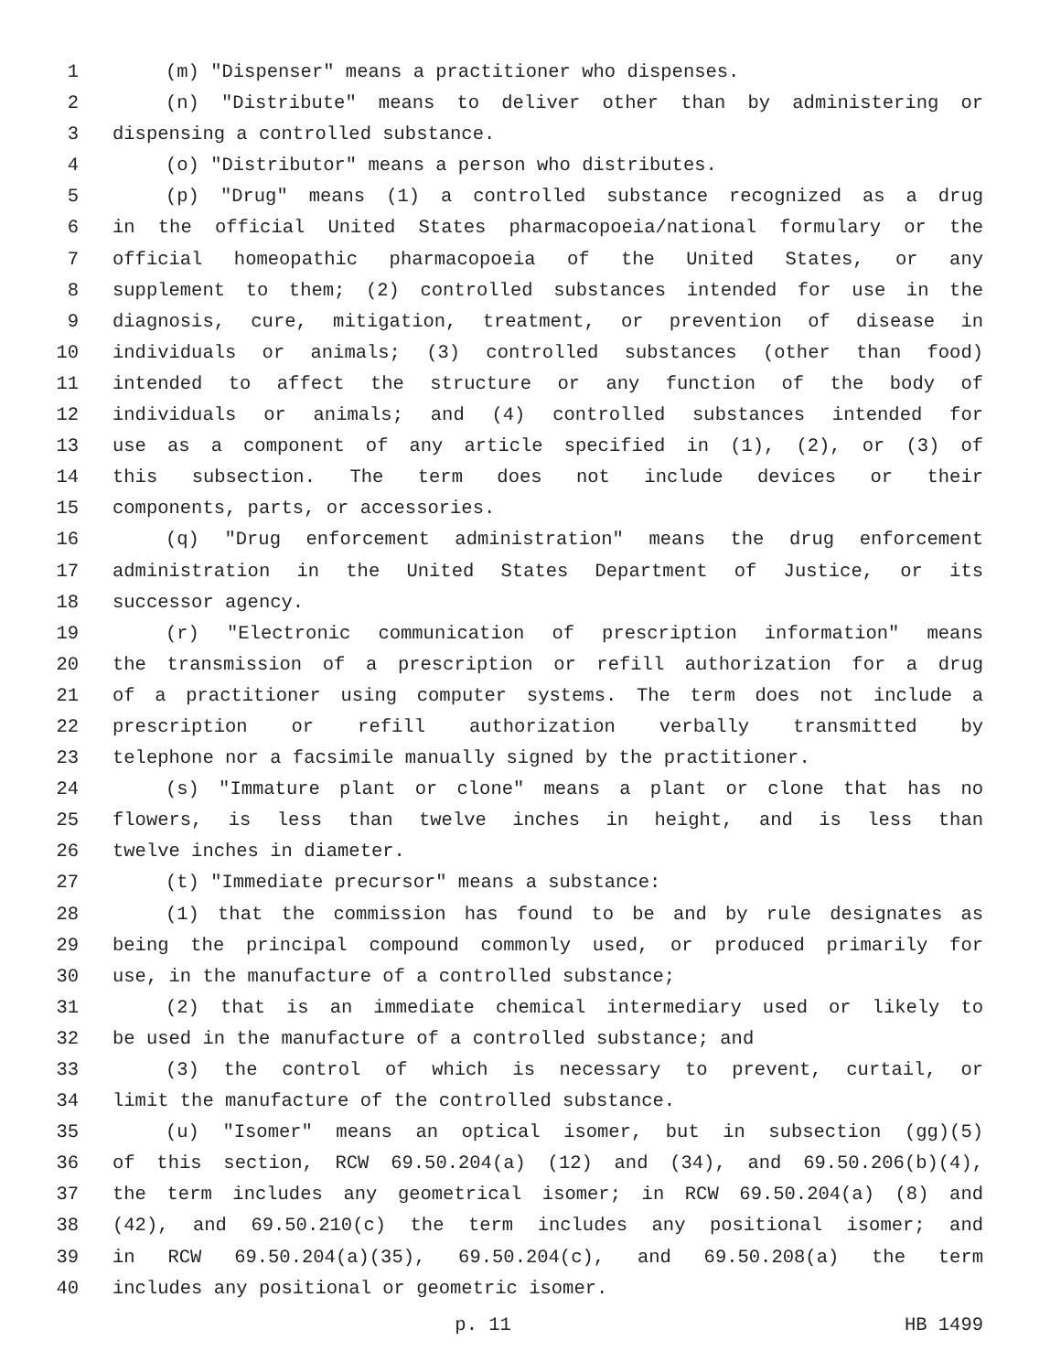1 (m) "Dispenser" means a practitioner who dispenses.
2 (n) "Distribute" means to deliver other than by administering or
3 dispensing a controlled substance.
4 (o) "Distributor" means a person who distributes.
5 (p) "Drug" means (1) a controlled substance recognized as a drug
6 in the official United States pharmacopoeia/national formulary or the
7 official homeopathic pharmacopoeia of the United States, or any
8 supplement to them; (2) controlled substances intended for use in the
9 diagnosis, cure, mitigation, treatment, or prevention of disease in
10 individuals or animals; (3) controlled substances (other than food)
11 intended to affect the structure or any function of the body of
12 individuals or animals; and (4) controlled substances intended for
13 use as a component of any article specified in (1), (2), or (3) of
14 this subsection. The term does not include devices or their
15 components, parts, or accessories.
16 (q) "Drug enforcement administration" means the drug enforcement
17 administration in the United States Department of Justice, or its
18 successor agency.
19 (r) "Electronic communication of prescription information" means
20 the transmission of a prescription or refill authorization for a drug
21 of a practitioner using computer systems. The term does not include a
22 prescription or refill authorization verbally transmitted by
23 telephone nor a facsimile manually signed by the practitioner.
24 (s) "Immature plant or clone" means a plant or clone that has no
25 flowers, is less than twelve inches in height, and is less than
26 twelve inches in diameter.
27 (t) "Immediate precursor" means a substance:
28 (1) that the commission has found to be and by rule designates as
29 being the principal compound commonly used, or produced primarily for
30 use, in the manufacture of a controlled substance;
31 (2) that is an immediate chemical intermediary used or likely to
32 be used in the manufacture of a controlled substance; and
33 (3) the control of which is necessary to prevent, curtail, or
34 limit the manufacture of the controlled substance.
35 (u) "Isomer" means an optical isomer, but in subsection (gg)(5)
36 of this section, RCW 69.50.204(a) (12) and (34), and 69.50.206(b)(4),
37 the term includes any geometrical isomer; in RCW 69.50.204(a) (8) and
38 (42), and 69.50.210(c) the term includes any positional isomer; and
39 in RCW 69.50.204(a)(35), 69.50.204(c), and 69.50.208(a) the term
40 includes any positional or geometric isomer.
p. 11 HB 1499